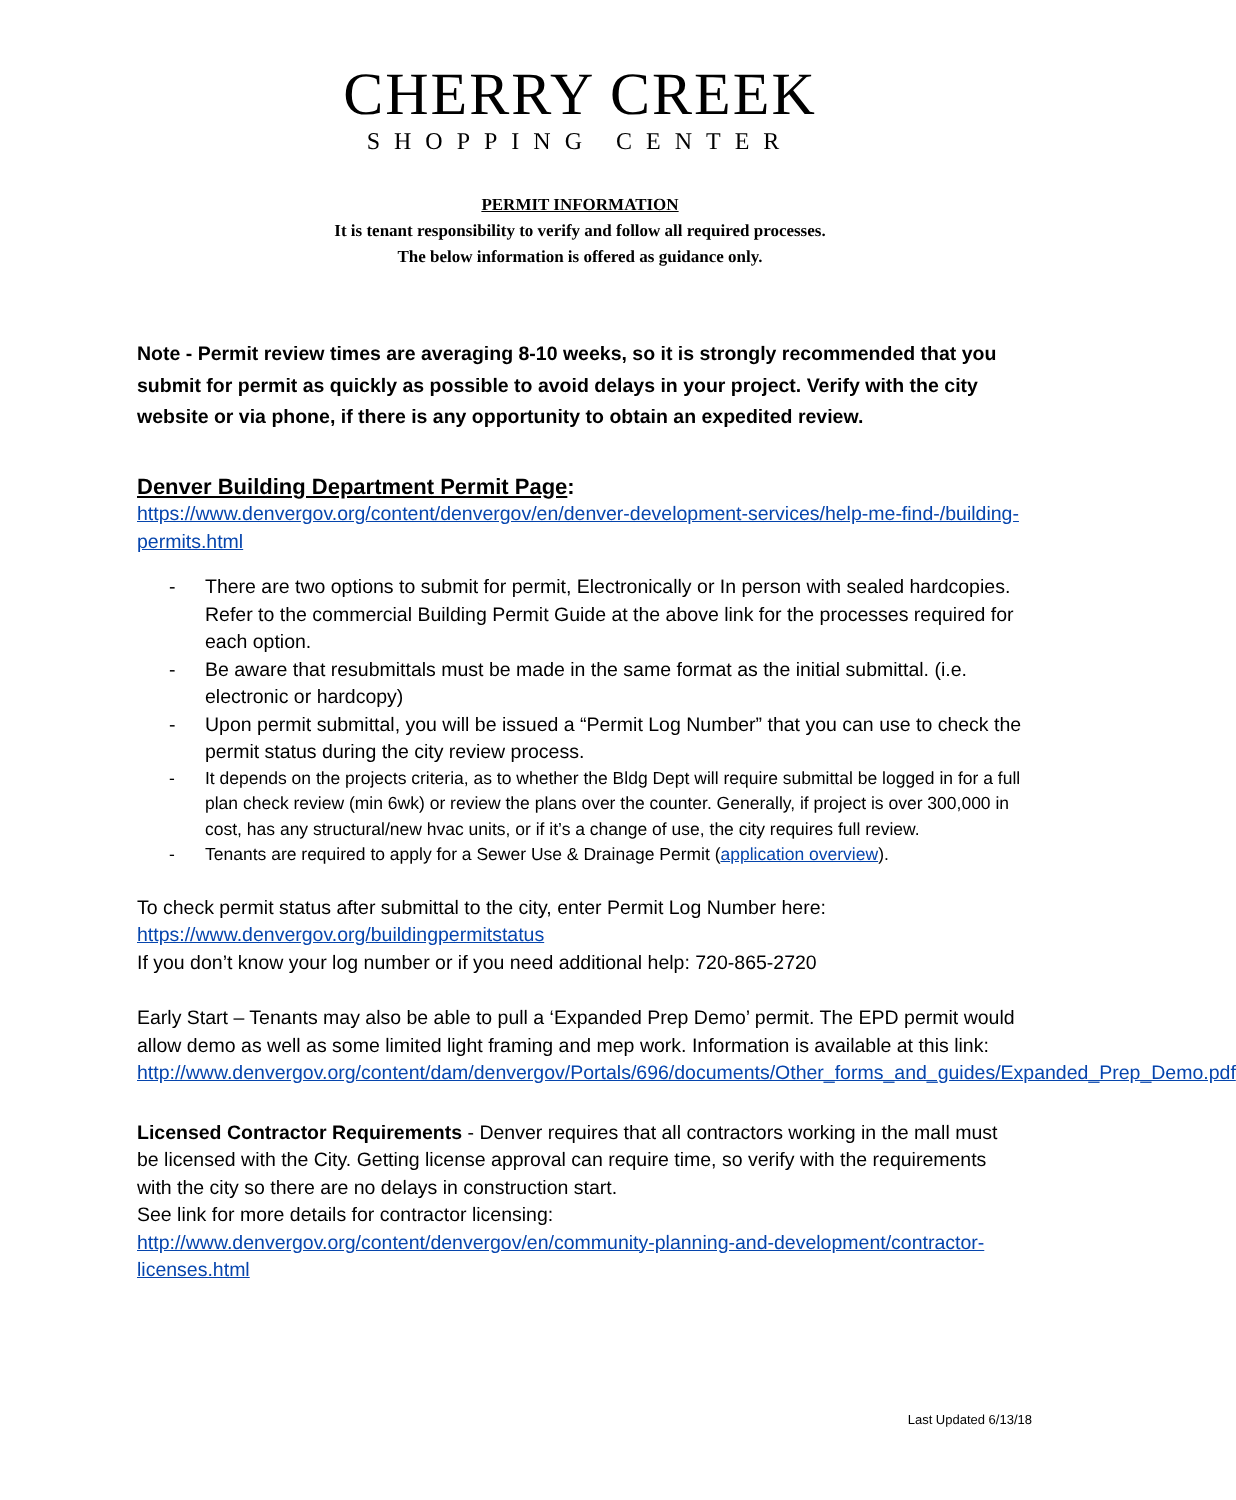CHERRY CREEK
SHOPPING CENTER
PERMIT INFORMATION
It is tenant responsibility to verify and follow all required processes.
The below information is offered as guidance only.
Note - Permit review times are averaging 8-10 weeks, so it is strongly recommended that you submit for permit as quickly as possible to avoid delays in your project. Verify with the city website or via phone, if there is any opportunity to obtain an expedited review.
Denver Building Department Permit Page:
https://www.denvergov.org/content/denvergov/en/denver-development-services/help-me-find-/building-permits.html
- There are two options to submit for permit, Electronically or In person with sealed hardcopies. Refer to the commercial Building Permit Guide at the above link for the processes required for each option.
- Be aware that resubmittals must be made in the same format as the initial submittal. (i.e. electronic or hardcopy)
- Upon permit submittal, you will be issued a “Permit Log Number” that you can use to check the permit status during the city review process.
- It depends on the projects criteria, as to whether the Bldg Dept will require submittal be logged in for a full plan check review (min 6wk) or review the plans over the counter. Generally, if project is over 300,000 in cost, has any structural/new hvac units, or if it’s a change of use, the city requires full review.
- Tenants are required to apply for a Sewer Use & Drainage Permit (application overview).
To check permit status after submittal to the city, enter Permit Log Number here:
https://www.denvergov.org/buildingpermitstatus
If you don’t know your log number or if you need additional help: 720-865-2720
Early Start – Tenants may also be able to pull a ‘Expanded Prep Demo’ permit. The EPD permit would allow demo as well as some limited light framing and mep work. Information is available at this link:
http://www.denvergov.org/content/dam/denvergov/Portals/696/documents/Other_forms_and_guides/Expanded_Prep_Demo.pdf
Licensed Contractor Requirements - Denver requires that all contractors working in the mall must be licensed with the City. Getting license approval can require time, so verify with the requirements with the city so there are no delays in construction start.
See link for more details for contractor licensing:
http://www.denvergov.org/content/denvergov/en/community-planning-and-development/contractor-licenses.html
Last Updated 6/13/18